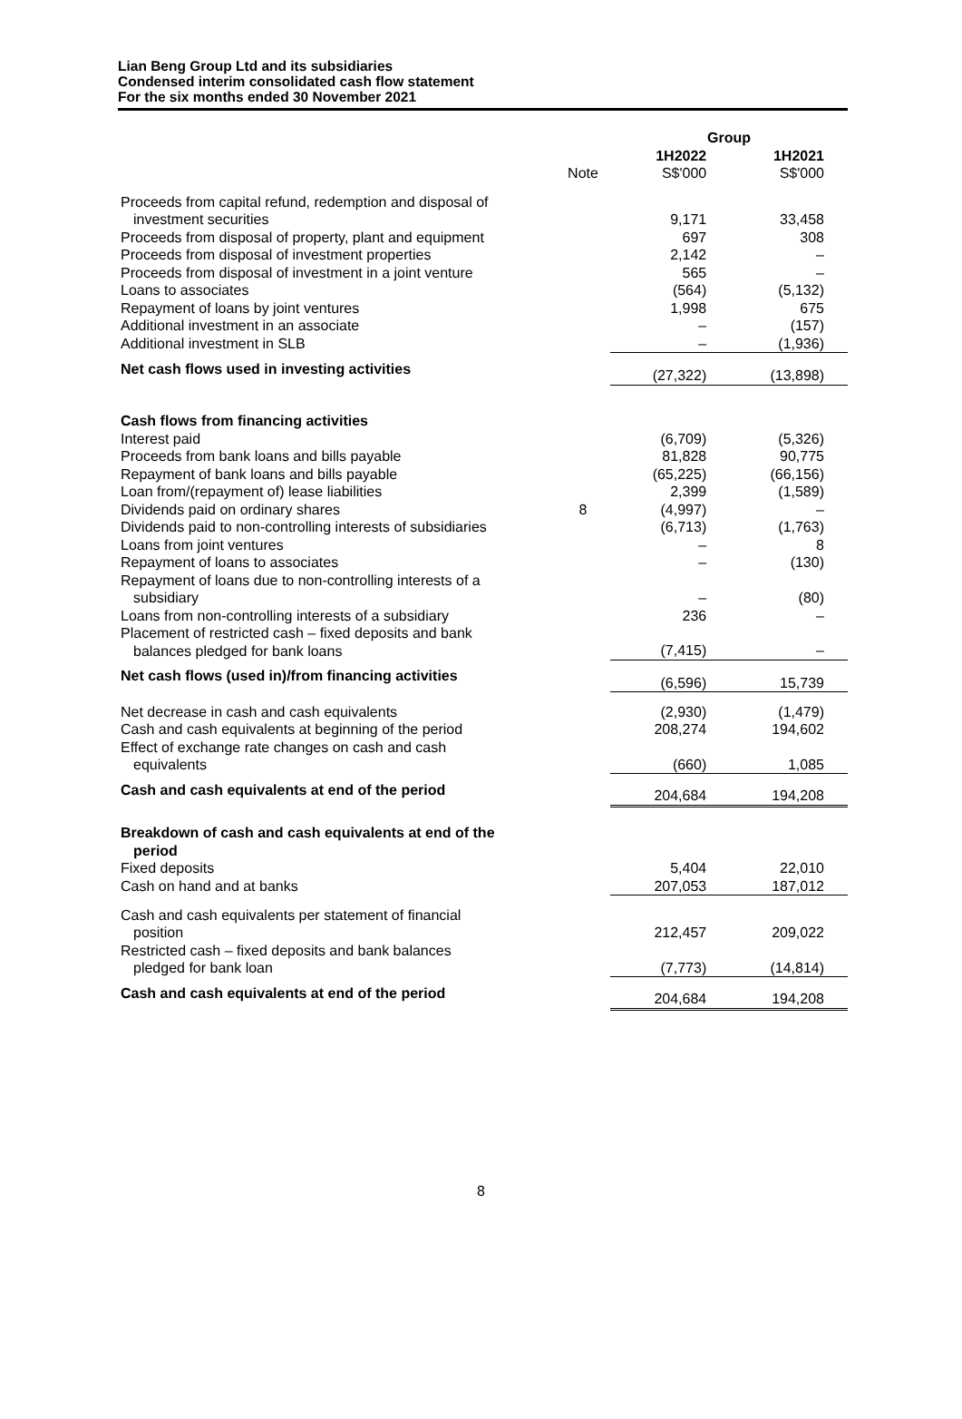Lian Beng Group Ltd and its subsidiaries
Condensed interim consolidated cash flow statement
For the six months ended 30 November 2021
| | | Group | |
| --- | --- | --- | --- |
| | Note | 1H2022 S$'000 | 1H2021 S$'000 |
| Proceeds from capital refund, redemption and disposal of investment securities | | 9,171 | 33,458 |
| Proceeds from disposal of property, plant and equipment | | 697 | 308 |
| Proceeds from disposal of investment properties | | 2,142 | – |
| Proceeds from disposal of investment in a joint venture | | 565 | – |
| Loans to associates | | (564) | (5,132) |
| Repayment of loans by joint ventures | | 1,998 | 675 |
| Additional investment in an associate | | – | (157) |
| Additional investment in SLB | | – | (1,936) |
| Net cash flows used in investing activities | | (27,322) | (13,898) |
| Cash flows from financing activities | | | |
| Interest paid | | (6,709) | (5,326) |
| Proceeds from bank loans and bills payable | | 81,828 | 90,775 |
| Repayment of bank loans and bills payable | | (65,225) | (66,156) |
| Loan from/(repayment of) lease liabilities | | 2,399 | (1,589) |
| Dividends paid on ordinary shares | 8 | (4,997) | – |
| Dividends paid to non-controlling interests of subsidiaries | | (6,713) | (1,763) |
| Loans from joint ventures | | – | 8 |
| Repayment of loans to associates | | – | (130) |
| Repayment of loans due to non-controlling interests of a subsidiary | | – | (80) |
| Loans from non-controlling interests of a subsidiary | | 236 | – |
| Placement of restricted cash – fixed deposits and bank balances pledged for bank loans | | (7,415) | – |
| Net cash flows (used in)/from financing activities | | (6,596) | 15,739 |
| Net decrease in cash and cash equivalents | | (2,930) | (1,479) |
| Cash and cash equivalents at beginning of the period | | 208,274 | 194,602 |
| Effect of exchange rate changes on cash and cash equivalents | | (660) | 1,085 |
| Cash and cash equivalents at end of the period | | 204,684 | 194,208 |
| Breakdown of cash and cash equivalents at end of the period | | | |
| Fixed deposits | | 5,404 | 22,010 |
| Cash on hand and at banks | | 207,053 | 187,012 |
| Cash and cash equivalents per statement of financial position | | 212,457 | 209,022 |
| Restricted cash – fixed deposits and bank balances pledged for bank loan | | (7,773) | (14,814) |
| Cash and cash equivalents at end of the period | | 204,684 | 194,208 |
8